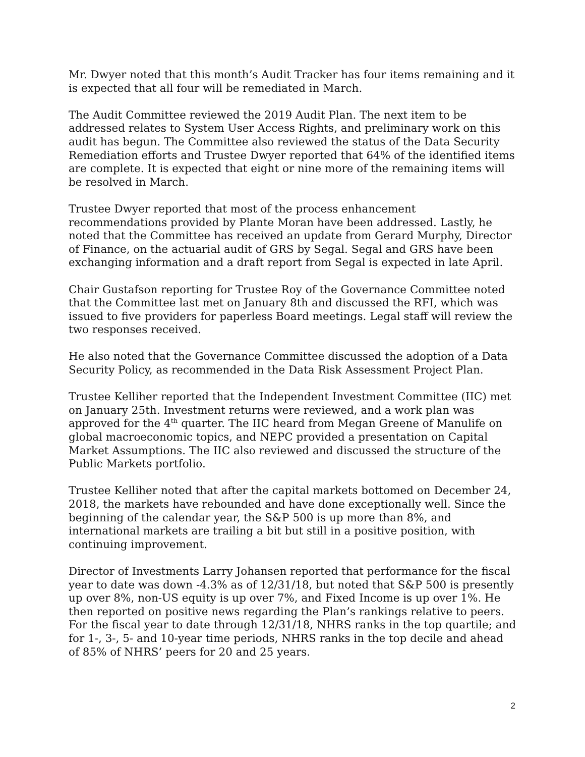Mr. Dwyer noted that this month’s Audit Tracker has four items remaining and it is expected that all four will be remediated in March.
The Audit Committee reviewed the 2019 Audit Plan. The next item to be addressed relates to System User Access Rights, and preliminary work on this audit has begun. The Committee also reviewed the status of the Data Security Remediation efforts and Trustee Dwyer reported that 64% of the identified items are complete. It is expected that eight or nine more of the remaining items will be resolved in March.
Trustee Dwyer reported that most of the process enhancement recommendations provided by Plante Moran have been addressed. Lastly, he noted that the Committee has received an update from Gerard Murphy, Director of Finance, on the actuarial audit of GRS by Segal. Segal and GRS have been exchanging information and a draft report from Segal is expected in late April.
Chair Gustafson reporting for Trustee Roy of the Governance Committee noted that the Committee last met on January 8th and discussed the RFI, which was issued to five providers for paperless Board meetings. Legal staff will review the two responses received.
He also noted that the Governance Committee discussed the adoption of a Data Security Policy, as recommended in the Data Risk Assessment Project Plan.
Trustee Kelliher reported that the Independent Investment Committee (IIC) met on January 25th. Investment returns were reviewed, and a work plan was approved for the 4<sup>th</sup> quarter. The IIC heard from Megan Greene of Manulife on global macroeconomic topics, and NEPC provided a presentation on Capital Market Assumptions. The IIC also reviewed and discussed the structure of the Public Markets portfolio.
Trustee Kelliher noted that after the capital markets bottomed on December 24, 2018, the markets have rebounded and have done exceptionally well. Since the beginning of the calendar year, the S&P 500 is up more than 8%, and international markets are trailing a bit but still in a positive position, with continuing improvement.
Director of Investments Larry Johansen reported that performance for the fiscal year to date was down -4.3% as of 12/31/18, but noted that S&P 500 is presently up over 8%, non-US equity is up over 7%, and Fixed Income is up over 1%. He then reported on positive news regarding the Plan’s rankings relative to peers. For the fiscal year to date through 12/31/18, NHRS ranks in the top quartile; and for 1-, 3-, 5- and 10-year time periods, NHRS ranks in the top decile and ahead of 85% of NHRS’ peers for 20 and 25 years.
2